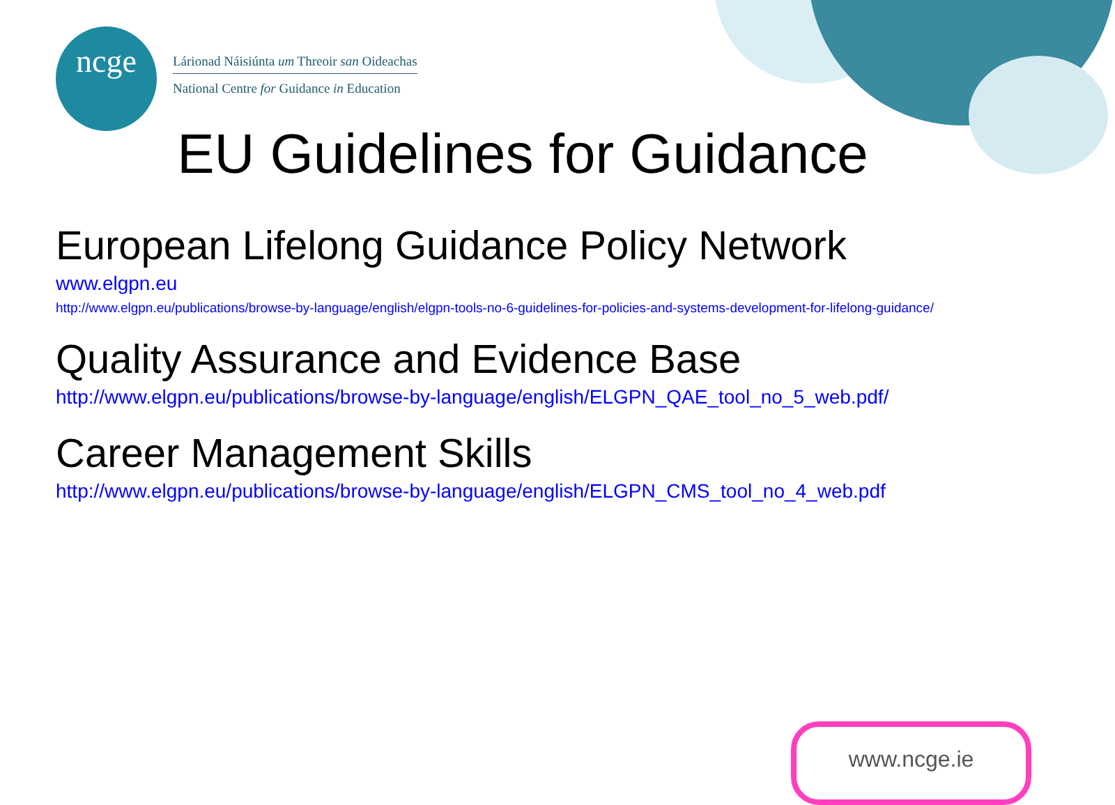ncge
Lárionad Náisiúnta um Threoir san Oideachas
National Centre for Guidance in Education
EU Guidelines for Guidance
European Lifelong Guidance Policy Network
www.elgpn.eu
http://www.elgpn.eu/publications/browse-by-language/english/elgpn-tools-no-6-guidelines-for-policies-and-systems-development-for-lifelong-guidance/
Quality Assurance and Evidence Base
http://www.elgpn.eu/publications/browse-by-language/english/ELGPN_QAE_tool_no_5_web.pdf/
Career Management Skills
http://www.elgpn.eu/publications/browse-by-language/english/ELGPN_CMS_tool_no_4_web.pdf
www.ncge.ie